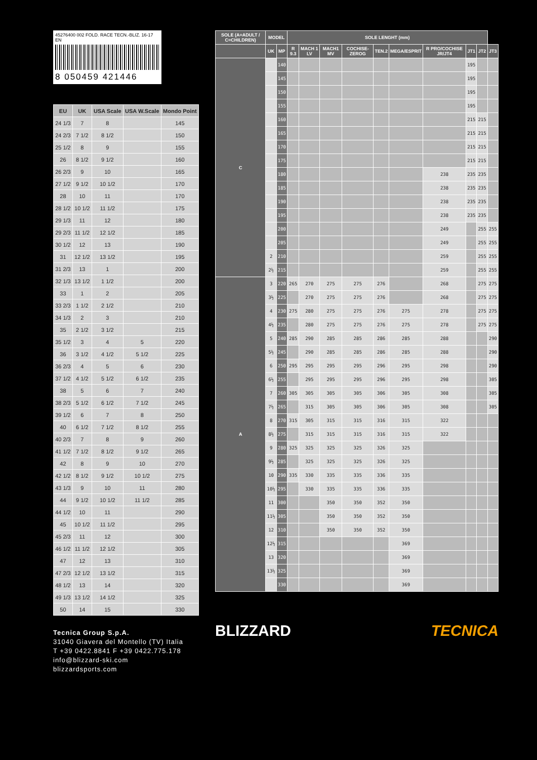45276400 002 FOLD. RACE TECN.-BLIZ. 16-17 EN
8 050459 421446
| EU | UK | USA Scale | USA W.Scale | Mondo Point |
| --- | --- | --- | --- | --- |
| 24 1/3 | 7 | 8 | | 145 |
| 24 2/3 | 7 1/2 | 8 1/2 | | 150 |
| 25 1/2 | 8 | 9 | | 155 |
| 26 | 8 1/2 | 9 1/2 | | 160 |
| 26 2/3 | 9 | 10 | | 165 |
| 27 1/2 | 9 1/2 | 10 1/2 | | 170 |
| 28 | 10 | 11 | | 170 |
| 28 1/2 | 10 1/2 | 11 1/2 | | 175 |
| 29 1/3 | 11 | 12 | | 180 |
| 29 2/3 | 11 1/2 | 12 1/2 | | 185 |
| 30 1/2 | 12 | 13 | | 190 |
| 31 | 12 1/2 | 13 1/2 | | 195 |
| 31 2/3 | 13 | 1 | | 200 |
| 32 1/3 | 13 1/2 | 1 1/2 | | 200 |
| 33 | 1 | 2 | | 205 |
| 33 2/3 | 1 1/2 | 2 1/2 | | 210 |
| 34 1/3 | 2 | 3 | | 210 |
| 35 | 2 1/2 | 3 1/2 | | 215 |
| 35 1/2 | 3 | 4 | 5 | 220 |
| 36 | 3 1/2 | 4 1/2 | 5 1/2 | 225 |
| 36 2/3 | 4 | 5 | 6 | 230 |
| 37 1/2 | 4 1/2 | 5 1/2 | 6 1/2 | 235 |
| 38 | 5 | 6 | 7 | 240 |
| 38 2/3 | 5 1/2 | 6 1/2 | 7 1/2 | 245 |
| 39 1/2 | 6 | 7 | 8 | 250 |
| 40 | 6 1/2 | 7 1/2 | 8 1/2 | 255 |
| 40 2/3 | 7 | 8 | 9 | 260 |
| 41 1/2 | 7 1/2 | 8 1/2 | 9 1/2 | 265 |
| 42 | 8 | 9 | 10 | 270 |
| 42 1/2 | 8 1/2 | 9 1/2 | 10 1/2 | 275 |
| 43 1/3 | 9 | 10 | 11 | 280 |
| 44 | 9 1/2 | 10 1/2 | 11 1/2 | 285 |
| 44 1/2 | 10 | 11 | | 290 |
| 45 | 10 1/2 | 11 1/2 | | 295 |
| 45 2/3 | 11 | 12 | | 300 |
| 46 1/2 | 11 1/2 | 12 1/2 | | 305 |
| 47 | 12 | 13 | | 310 |
| 47 2/3 | 12 1/2 | 13 1/2 | | 315 |
| 48 1/2 | 13 | 14 | | 320 |
| 49 1/3 | 13 1/2 | 14 1/2 | | 325 |
| 50 | 14 | 15 | | 330 |
Tecnica Group S.p.A.
31040 Giavera del Montello (TV) Italia
T +39 0422.8841 F +39 0422.775.178
info@blizzard-ski.com
blizzardsports.com
| SOLE (A=ADULT / C=CHILDREN) | MODEL | | SOLE LENGHT (mm) | | | | | | | | | |
| --- | --- | --- | --- | --- | --- | --- | --- | --- | --- | --- | --- | --- |
| | UK | MP | R 9.3 | MACH 1 LV | MACH1 MV | COCHISE-ZEROG | TEN.2 | MEGA/ESPRIT | R PRO/COCHISE JR/JT4 | JT1 | JT2 | JT3 |
| C | | 140 | | | | | | | | 195 | | |
| | | 145 | | | | | | | | 195 | | |
| | | 150 | | | | | | | | 195 | | |
| | | 155 | | | | | | | | 195 | | |
| | | 160 | | | | | | | | 215 | 215 | |
| | | 165 | | | | | | | | 215 | 215 | |
| | | 170 | | | | | | | | 215 | 215 | |
| | | 175 | | | | | | | | 215 | 215 | |
| | | 180 | | | | | | | 238 | 235 | 235 | |
| | | 185 | | | | | | | 238 | 235 | 235 | |
| | | 190 | | | | | | | 238 | 235 | 235 | |
| | | 195 | | | | | | | 238 | 235 | 235 | |
| | | 200 | | | | | | | 249 | | 255 | 255 |
| | | 205 | | | | | | | 249 | | 255 | 255 |
| | 2 | 210 | | | | | | | 259 | | 255 | 255 |
| | 2½ | 215 | | | | | | | 259 | | 255 | 255 |
| A | 3 | 220 | 265 | 270 | 275 | 275 | 276 | | 268 | | 275 | 275 |
| | 3½ | 225 | | 270 | 275 | 275 | 276 | | 268 | | 275 | 275 |
| | 4 | 230 | 275 | 280 | 275 | 275 | 276 | 275 | 278 | | 275 | 275 |
| | 4½ | 235 | | 280 | 275 | 275 | 276 | 275 | 278 | | 275 | 275 |
| | 5 | 240 | 285 | 290 | 285 | 285 | 286 | 285 | 288 | | | 290 |
| | 5½ | 245 | | 290 | 285 | 285 | 286 | 285 | 288 | | | 290 |
| | 6 | 250 | 295 | 295 | 295 | 295 | 296 | 295 | 298 | | | 290 |
| | 6½ | 255 | | 295 | 295 | 295 | 296 | 295 | 298 | | | 305 |
| | 7 | 260 | 305 | 305 | 305 | 305 | 306 | 305 | 308 | | | 305 |
| | 7½ | 265 | | 315 | 305 | 305 | 306 | 305 | 308 | | | 305 |
| | 8 | 270 | 315 | 305 | 315 | 315 | 316 | 315 | 322 | | | |
| | 8½ | 275 | | 315 | 315 | 315 | 316 | 315 | 322 | | | |
| | 9 | 280 | 325 | 325 | 325 | 325 | 326 | 325 | | | | |
| | 9½ | 285 | | 325 | 325 | 325 | 326 | 325 | | | | |
| | 10 | 290 | 335 | 330 | 335 | 335 | 336 | 335 | | | | |
| | 10½ | 295 | | 330 | 335 | 335 | 336 | 335 | | | | |
| | 11 | 300 | | | 350 | 350 | 352 | 350 | | | | |
| | 11½ | 305 | | | 350 | 350 | 352 | 350 | | | | |
| | 12 | 310 | | | 350 | 350 | 352 | 350 | | | | |
| | 12½ | 315 | | | | | | 369 | | | | |
| | 13 | 320 | | | | | | 369 | | | | |
| | 13½ | 325 | | | | | | 369 | | | | |
| | | 330 | | | | | | 369 | | | | |
BLIZZARD TECNICA